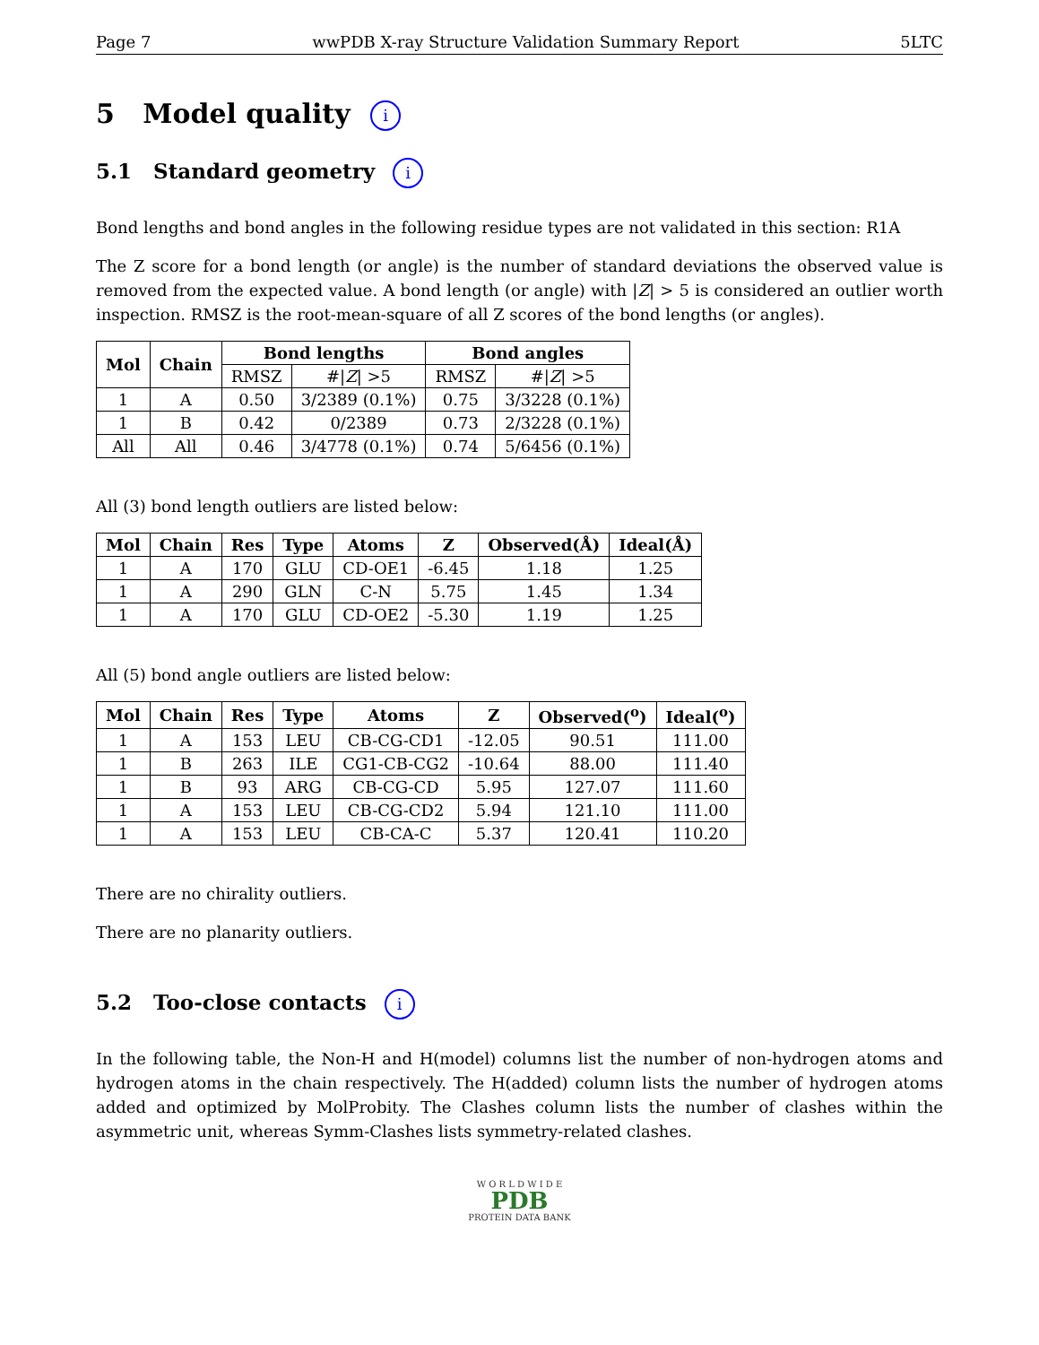Page 7 wwPDB X-ray Structure Validation Summary Report 5LTC
5 Model quality i
5.1 Standard geometry i
Bond lengths and bond angles in the following residue types are not validated in this section: R1A
The Z score for a bond length (or angle) is the number of standard deviations the observed value is removed from the expected value. A bond length (or angle) with |Z| > 5 is considered an outlier worth inspection. RMSZ is the root-mean-square of all Z scores of the bond lengths (or angles).
| Mol | Chain | Bond lengths | | Bond angles | |
| --- | --- | --- | --- | --- | --- |
| | | RMSZ | #/ Z / >5 | RMSZ | #/ Z / >5 |
| 1 | A | 0.50 | 3/2389 (0.1%) | 0.75 | 3/3228 (0.1%) |
| 1 | B | 0.42 | 0/2389 | 0.73 | 2/3228 (0.1%) |
| All | All | 0.46 | 3/4778 (0.1%) | 0.74 | 5/6456 (0.1%) |
All (3) bond length outliers are listed below:
| Mol | Chain | Res | Type | Atoms | Z | Observed(Å) | Ideal(Å) |
| --- | --- | --- | --- | --- | --- | --- | --- |
| 1 | A | 170 | GLU | CD-OE1 | -6.45 | 1.18 | 1.25 |
| 1 | A | 290 | GLN | C-N | 5.75 | 1.45 | 1.34 |
| 1 | A | 170 | GLU | CD-OE2 | -5.30 | 1.19 | 1.25 |
All (5) bond angle outliers are listed below:
| Mol | Chain | Res | Type | Atoms | Z | Observed(<sup>o</sup>) | Ideal(<sup>o</sup>) |
| --- | --- | --- | --- | --- | --- | --- | --- |
| 1 | A | 153 | LEU | CB-CG-CD1 | -12.05 | 90.51 | 111.00 |
| 1 | B | 263 | ILE | CG1-CB-CG2 | -10.64 | 88.00 | 111.40 |
| 1 | B | 93 | ARG | CB-CG-CD | 5.95 | 127.07 | 111.60 |
| 1 | A | 153 | LEU | CB-CG-CD2 | 5.94 | 121.10 | 111.00 |
| 1 | A | 153 | LEU | CB-CA-C | 5.37 | 120.41 | 110.20 |
There are no chirality outliers.
There are no planarity outliers.
5.2 Too-close contacts i
In the following table, the Non-H and H(model) columns list the number of non-hydrogen atoms and hydrogen atoms in the chain respectively. The H(added) column lists the number of hydrogen atoms added and optimized by MolProbity. The Clashes column lists the number of clashes within the asymmetric unit, whereas Symm-Clashes lists symmetry-related clashes.
W O R L D W I D E
PDB
PROTEIN DATA BANK